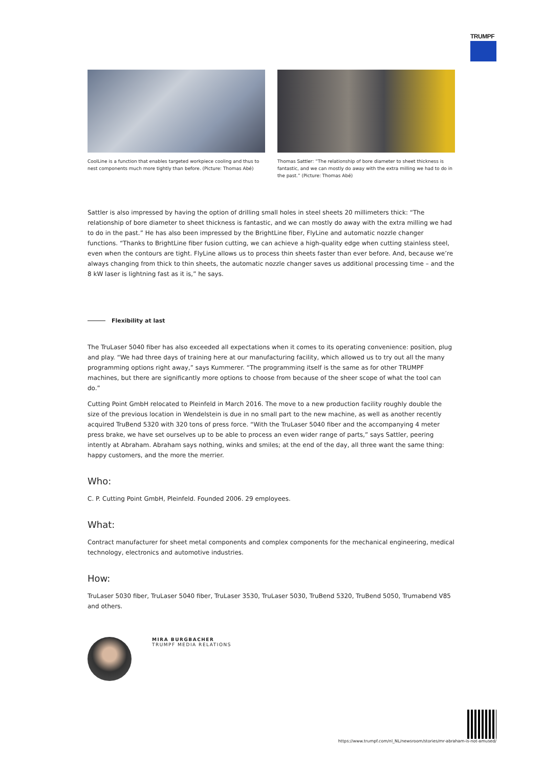TRUMPF
CoolLine is a function that enables targeted workpiece cooling and thus to nest components much more tightly than before. (Picture: Thomas Abé)
Thomas Sattler: “The relationship of bore diameter to sheet thickness is fantastic, and we can mostly do away with the extra milling we had to do in the past.” (Picture: Thomas Abé)
Sattler is also impressed by having the option of drilling small holes in steel sheets 20 millimeters thick: “The relationship of bore diameter to sheet thickness is fantastic, and we can mostly do away with the extra milling we had to do in the past.” He has also been impressed by the BrightLine fiber, FlyLine and automatic nozzle changer functions. “Thanks to BrightLine fiber fusion cutting, we can achieve a high-quality edge when cutting stainless steel, even when the contours are tight. FlyLine allows us to process thin sheets faster than ever before. And, because we’re always changing from thick to thin sheets, the automatic nozzle changer saves us additional processing time – and the 8 kW laser is lightning fast as it is,” he says.
Flexibility at last
The TruLaser 5040 fiber has also exceeded all expectations when it comes to its operating convenience: position, plug and play. “We had three days of training here at our manufacturing facility, which allowed us to try out all the many programming options right away,” says Kummerer. “The programming itself is the same as for other TRUMPF machines, but there are significantly more options to choose from because of the sheer scope of what the tool can do.”
Cutting Point GmbH relocated to Pleinfeld in March 2016. The move to a new production facility roughly double the size of the previous location in Wendelstein is due in no small part to the new machine, as well as another recently acquired TruBend 5320 with 320 tons of press force. “With the TruLaser 5040 fiber and the accompanying 4 meter press brake, we have set ourselves up to be able to process an even wider range of parts,” says Sattler, peering intently at Abraham. Abraham says nothing, winks and smiles; at the end of the day, all three want the same thing: happy customers, and the more the merrier.
Who:
C. P. Cutting Point GmbH, Pleinfeld. Founded 2006. 29 employees.
What:
Contract manufacturer for sheet metal components and complex components for the mechanical engineering, medical technology, electronics and automotive industries.
How:
TruLaser 5030 fiber, TruLaser 5040 fiber, TruLaser 3530, TruLaser 5030, TruBend 5320, TruBend 5050, Trumabend V85 and others.
MIRA BURGBACHER
TRUMPF MEDIA RELATIONS
https://www.trumpf.com/nl_NL/newsroom/stories/mr-abraham-is-not-amused/